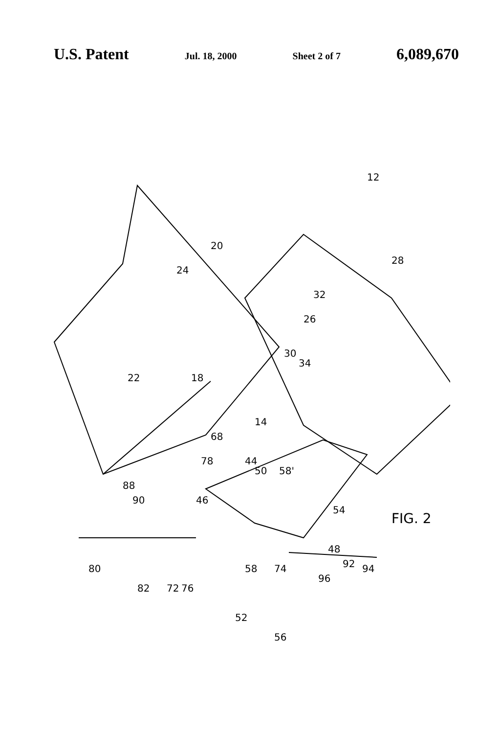U.S. Patent Jul. 18, 2000 Sheet 2 of 7 6,089,670
12
28
20
24
32
26
30
34
22
18
14
68
78
44
50
58'
88
90
46
54
48
80
82
72
76
58
74
96
92
94
52
56
FIG. 2